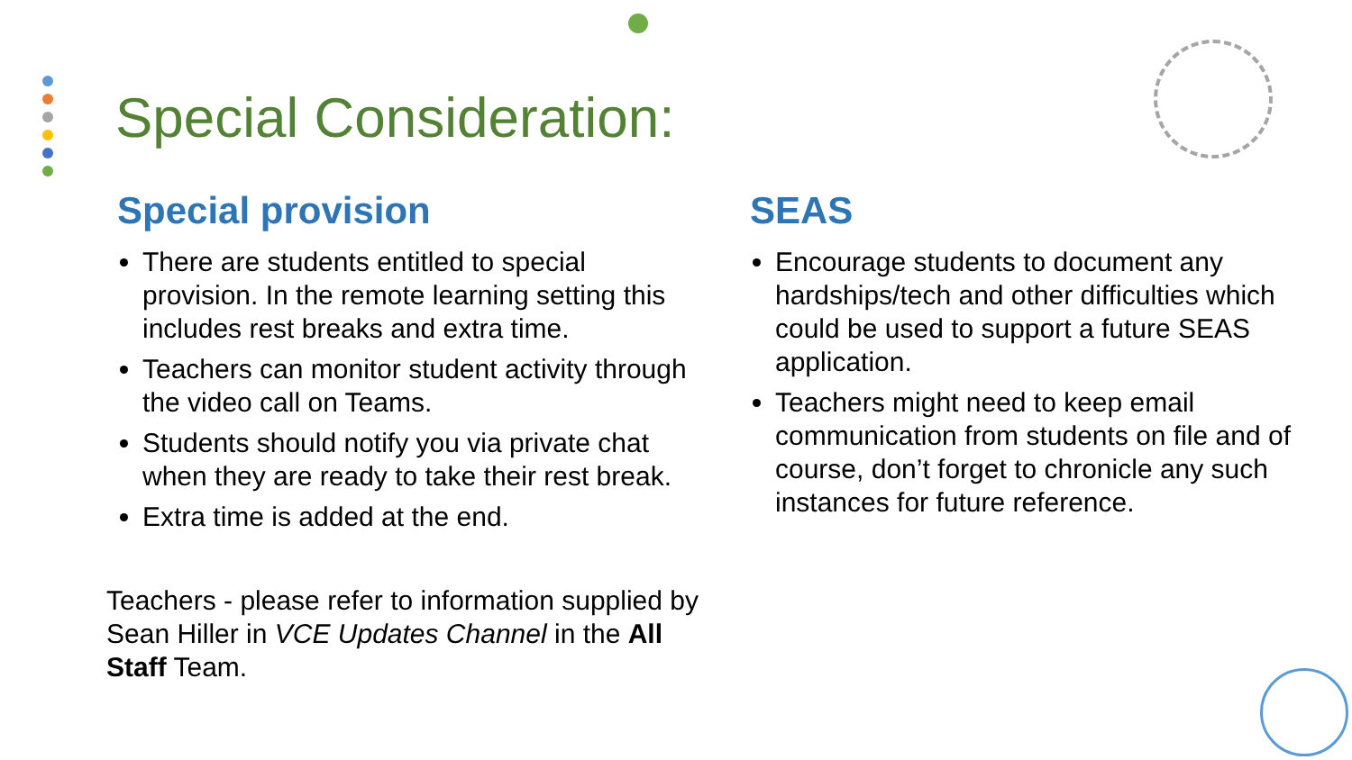Special Consideration:
Special provision
There are students entitled to special provision. In the remote learning setting this includes rest breaks and extra time.
Teachers can monitor student activity through the video call on Teams.
Students should notify you via private chat when they are ready to take their rest break.
Extra time is added at the end.
SEAS
Encourage students to document any hardships/tech and other difficulties which could be used to support a future SEAS application.
Teachers might need to keep email communication from students on file and of course, don’t forget to chronicle any such instances for future reference.
Teachers - please refer to information supplied by Sean Hiller in VCE Updates Channel in the All Staff Team.